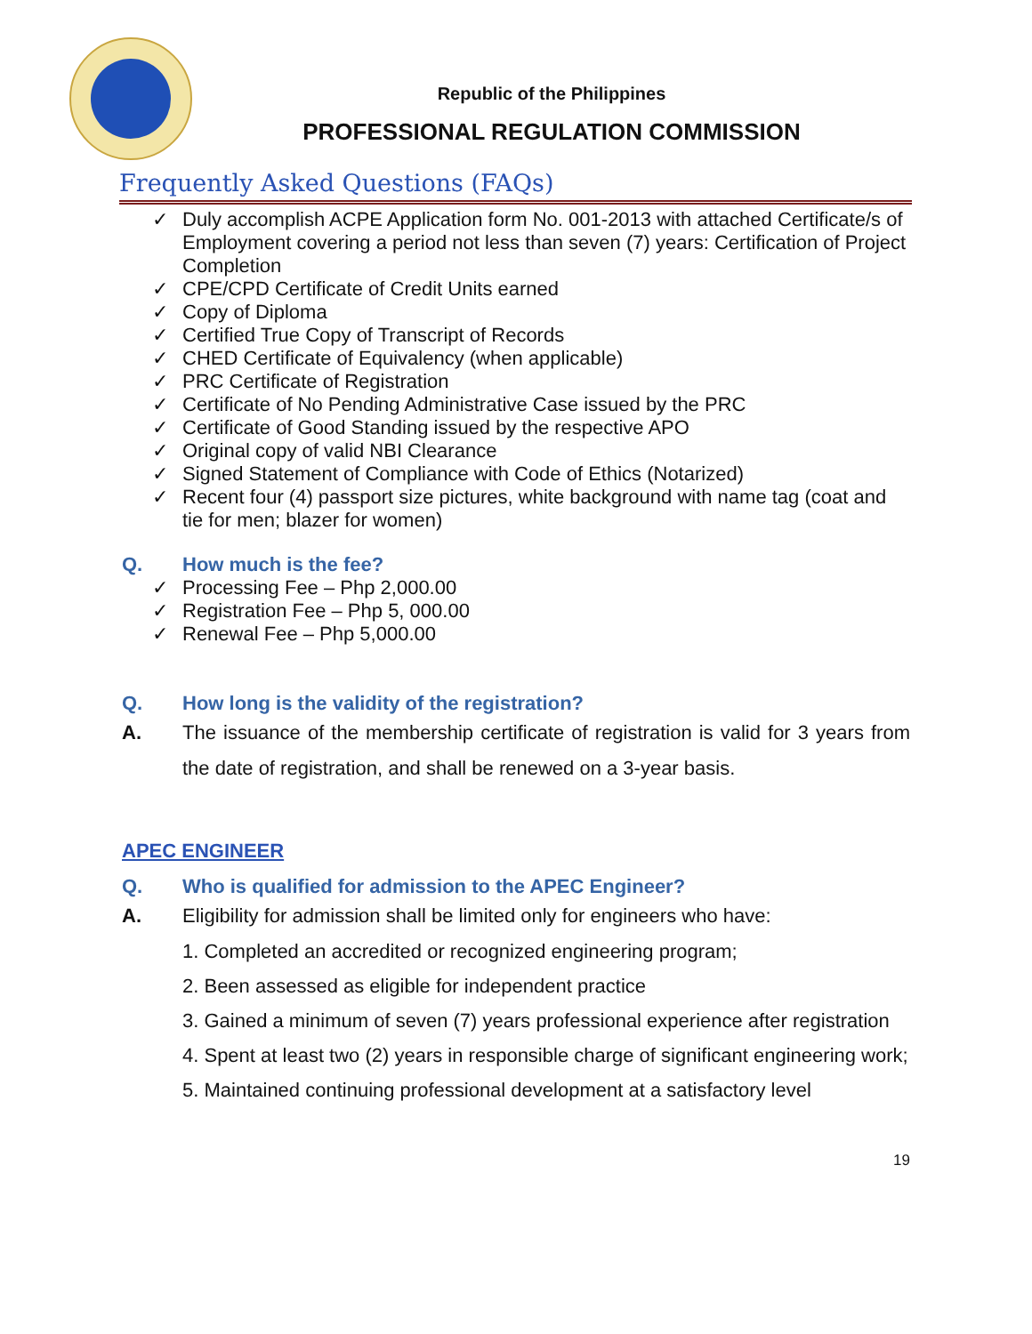Republic of the Philippines
PROFESSIONAL REGULATION COMMISSION
Frequently Asked Questions (FAQs)
✓ Duly accomplish ACPE Application form No. 001-2013 with attached Certificate/s of Employment covering a period not less than seven (7) years: Certification of Project Completion
✓ CPE/CPD Certificate of Credit Units earned
✓ Copy of Diploma
✓ Certified True Copy of Transcript of Records
✓ CHED Certificate of Equivalency (when applicable)
✓ PRC Certificate of Registration
✓ Certificate of No Pending Administrative Case issued by the PRC
✓ Certificate of Good Standing issued by the respective APO
✓ Original copy of valid NBI Clearance
✓ Signed Statement of Compliance with Code of Ethics (Notarized)
✓ Recent four (4) passport size pictures, white background with name tag (coat and tie for men; blazer for women)
Q. How much is the fee?
✓ Processing Fee – Php 2,000.00
✓ Registration Fee – Php 5, 000.00
✓ Renewal Fee – Php 5,000.00
Q. How long is the validity of the registration?
A. The issuance of the membership certificate of registration is valid for 3 years from the date of registration, and shall be renewed on a 3-year basis.
APEC ENGINEER
Q. Who is qualified for admission to the APEC Engineer?
A. Eligibility for admission shall be limited only for engineers who have:
1. Completed an accredited or recognized engineering program;
2. Been assessed as eligible for independent practice
3. Gained a minimum of seven (7) years professional experience after registration
4. Spent at least two (2) years in responsible charge of significant engineering work;
5. Maintained continuing professional development at a satisfactory level
19